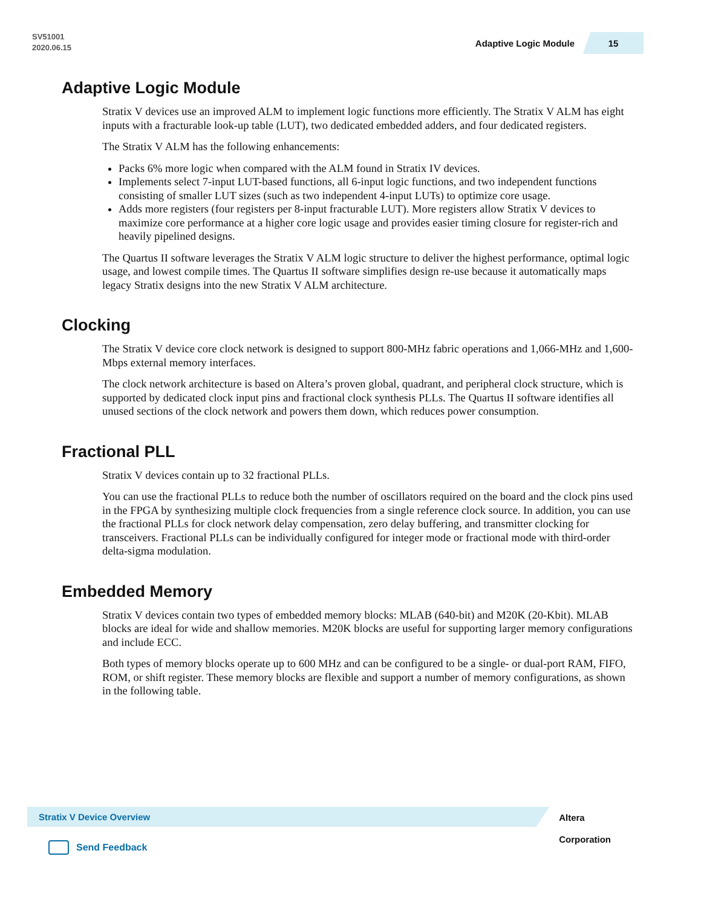SV51001
2020.06.15
Adaptive Logic Module 15
Adaptive Logic Module
Stratix V devices use an improved ALM to implement logic functions more efficiently. The Stratix V ALM has eight inputs with a fracturable look-up table (LUT), two dedicated embedded adders, and four dedicated registers.
The Stratix V ALM has the following enhancements:
Packs 6% more logic when compared with the ALM found in Stratix IV devices.
Implements select 7-input LUT-based functions, all 6-input logic functions, and two independent functions consisting of smaller LUT sizes (such as two independent 4-input LUTs) to optimize core usage.
Adds more registers (four registers per 8-input fracturable LUT). More registers allow Stratix V devices to maximize core performance at a higher core logic usage and provides easier timing closure for register-rich and heavily pipelined designs.
The Quartus II software leverages the Stratix V ALM logic structure to deliver the highest performance, optimal logic usage, and lowest compile times. The Quartus II software simplifies design re-use because it automatically maps legacy Stratix designs into the new Stratix V ALM architecture.
Clocking
The Stratix V device core clock network is designed to support 800-MHz fabric operations and 1,066-MHz and 1,600-Mbps external memory interfaces.
The clock network architecture is based on Altera’s proven global, quadrant, and peripheral clock structure, which is supported by dedicated clock input pins and fractional clock synthesis PLLs. The Quartus II software identifies all unused sections of the clock network and powers them down, which reduces power consumption.
Fractional PLL
Stratix V devices contain up to 32 fractional PLLs.
You can use the fractional PLLs to reduce both the number of oscillators required on the board and the clock pins used in the FPGA by synthesizing multiple clock frequencies from a single reference clock source. In addition, you can use the fractional PLLs for clock network delay compensation, zero delay buffering, and transmitter clocking for transceivers. Fractional PLLs can be individually configured for integer mode or fractional mode with third-order delta-sigma modulation.
Embedded Memory
Stratix V devices contain two types of embedded memory blocks: MLAB (640-bit) and M20K (20-Kbit). MLAB blocks are ideal for wide and shallow memories. M20K blocks are useful for supporting larger memory configurations and include ECC.
Both types of memory blocks operate up to 600 MHz and can be configured to be a single- or dual-port RAM, FIFO, ROM, or shift register. These memory blocks are flexible and support a number of memory configurations, as shown in the following table.
Stratix V Device Overview
Altera Corporation
Send Feedback